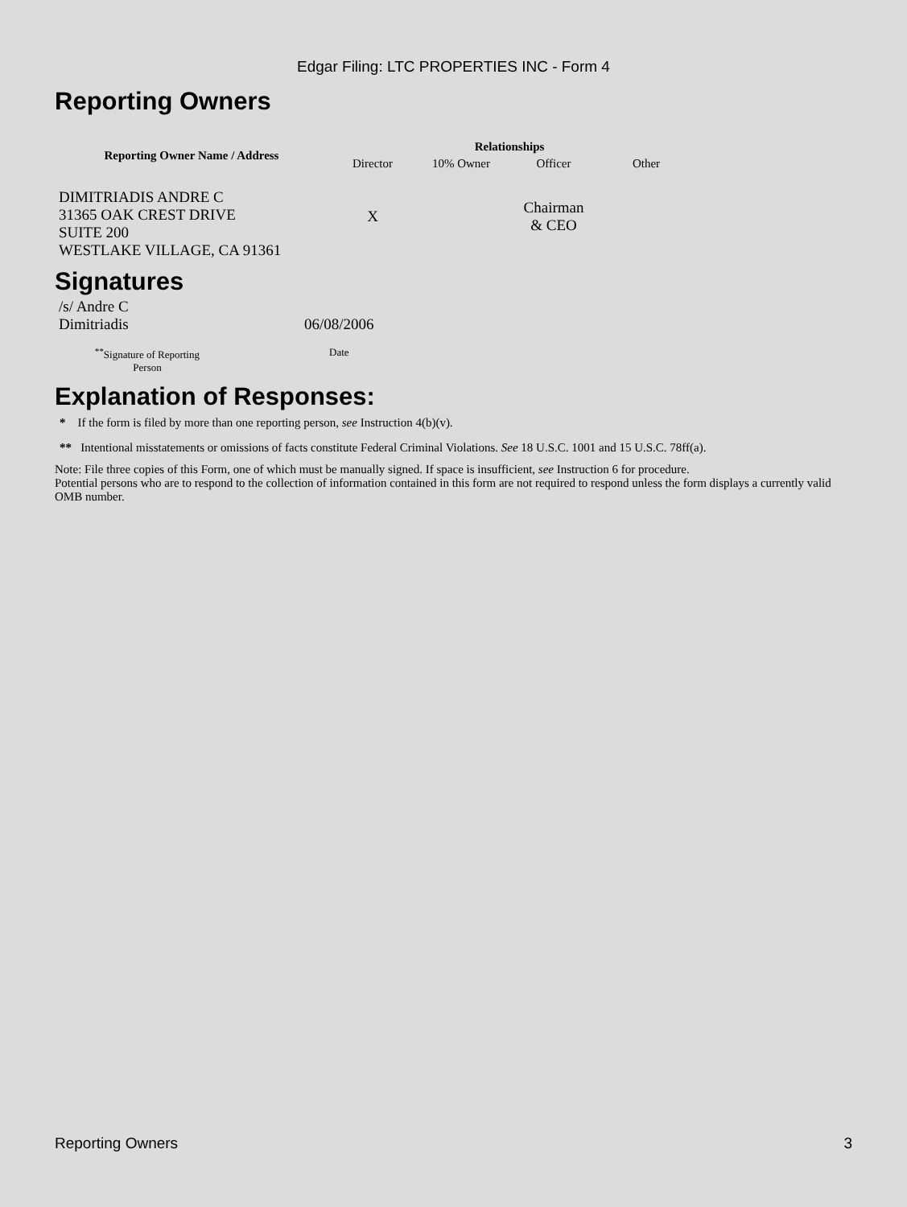Edgar Filing: LTC PROPERTIES INC - Form 4
Reporting Owners
| Reporting Owner Name / Address | Relationships | | | |
| --- | --- | --- | --- | --- |
| | Director | 10% Owner | Officer | Other |
| DIMITRIADIS ANDRE C 31365 OAK CREST DRIVE SUITE 200 WESTLAKE VILLAGE, CA 91361 | X | | Chairman & CEO | |
Signatures
| /s/ Andre C Dimitriadis | 06/08/2006 |
| <sup>**</sup> Signature of Reporting Person | Date |
Explanation of Responses:
* If the form is filed by more than one reporting person, see Instruction 4(b)(v).
** Intentional misstatements or omissions of facts constitute Federal Criminal Violations. See 18 U.S.C. 1001 and 15 U.S.C. 78ff(a).
Note: File three copies of this Form, one of which must be manually signed. If space is insufficient, see Instruction 6 for procedure.
Potential persons who are to respond to the collection of information contained in this form are not required to respond unless the form displays a currently valid OMB number.
Reporting Owners 3